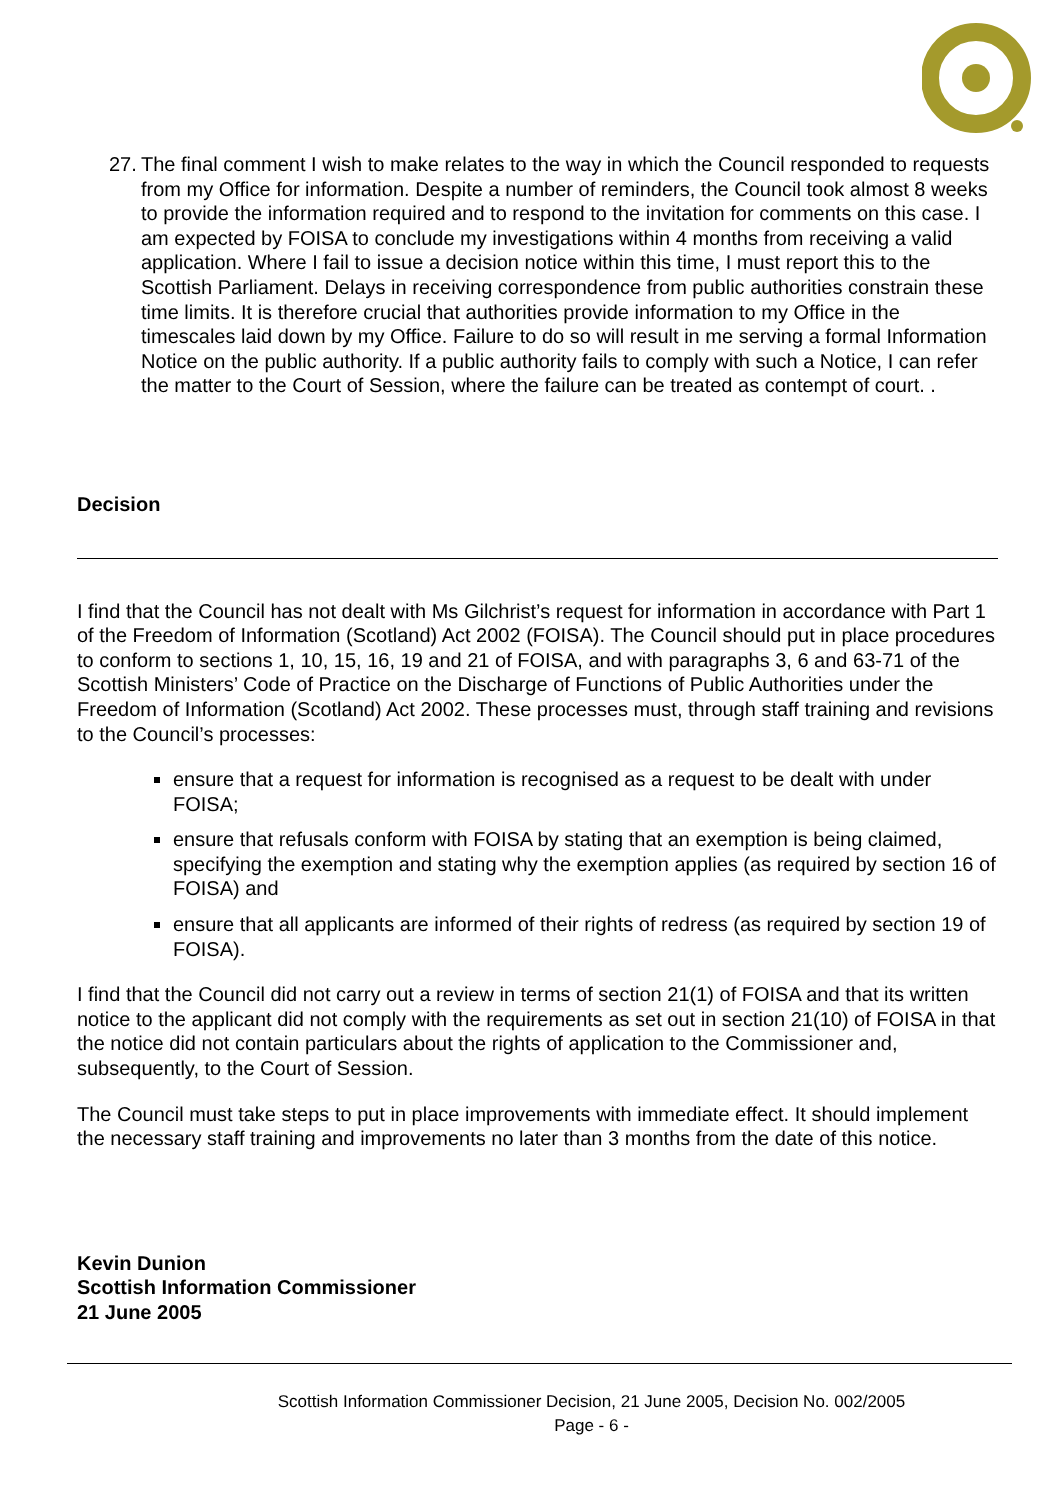27.
The final comment I wish to make relates to the way in which the Council responded to requests from my Office for information. Despite a number of reminders, the Council took almost 8 weeks to provide the information required and to respond to the invitation for comments on this case. I am expected by FOISA to conclude my investigations within 4 months from receiving a valid application. Where I fail to issue a decision notice within this time, I must report this to the Scottish Parliament. Delays in receiving correspondence from public authorities constrain these time limits. It is therefore crucial that authorities provide information to my Office in the timescales laid down by my Office. Failure to do so will result in me serving a formal Information Notice on the public authority. If a public authority fails to comply with such a Notice, I can refer the matter to the Court of Session, where the failure can be treated as contempt of court. .
Decision
I find that the Council has not dealt with Ms Gilchrist’s request for information in accordance with Part 1 of the Freedom of Information (Scotland) Act 2002 (FOISA). The Council should put in place procedures to conform to sections 1, 10, 15, 16, 19 and 21 of FOISA, and with paragraphs 3, 6 and 63-71 of the Scottish Ministers’ Code of Practice on the Discharge of Functions of Public Authorities under the Freedom of Information (Scotland) Act 2002. These processes must, through staff training and revisions to the Council’s processes:
ensure that a request for information is recognised as a request to be dealt with under FOISA;
ensure that refusals conform with FOISA by stating that an exemption is being claimed, specifying the exemption and stating why the exemption applies (as required by section 16 of FOISA) and
ensure that all applicants are informed of their rights of redress (as required by section 19 of FOISA).
I find that the Council did not carry out a review in terms of section 21(1) of FOISA and that its written notice to the applicant did not comply with the requirements as set out in section 21(10) of FOISA in that the notice did not contain particulars about the rights of application to the Commissioner and, subsequently, to the Court of Session.
The Council must take steps to put in place improvements with immediate effect. It should implement the necessary staff training and improvements no later than 3 months from the date of this notice.
Kevin Dunion
Scottish Information Commissioner
21 June 2005
Scottish Information Commissioner Decision, 21 June 2005, Decision No. 002/2005
Page - 6 -